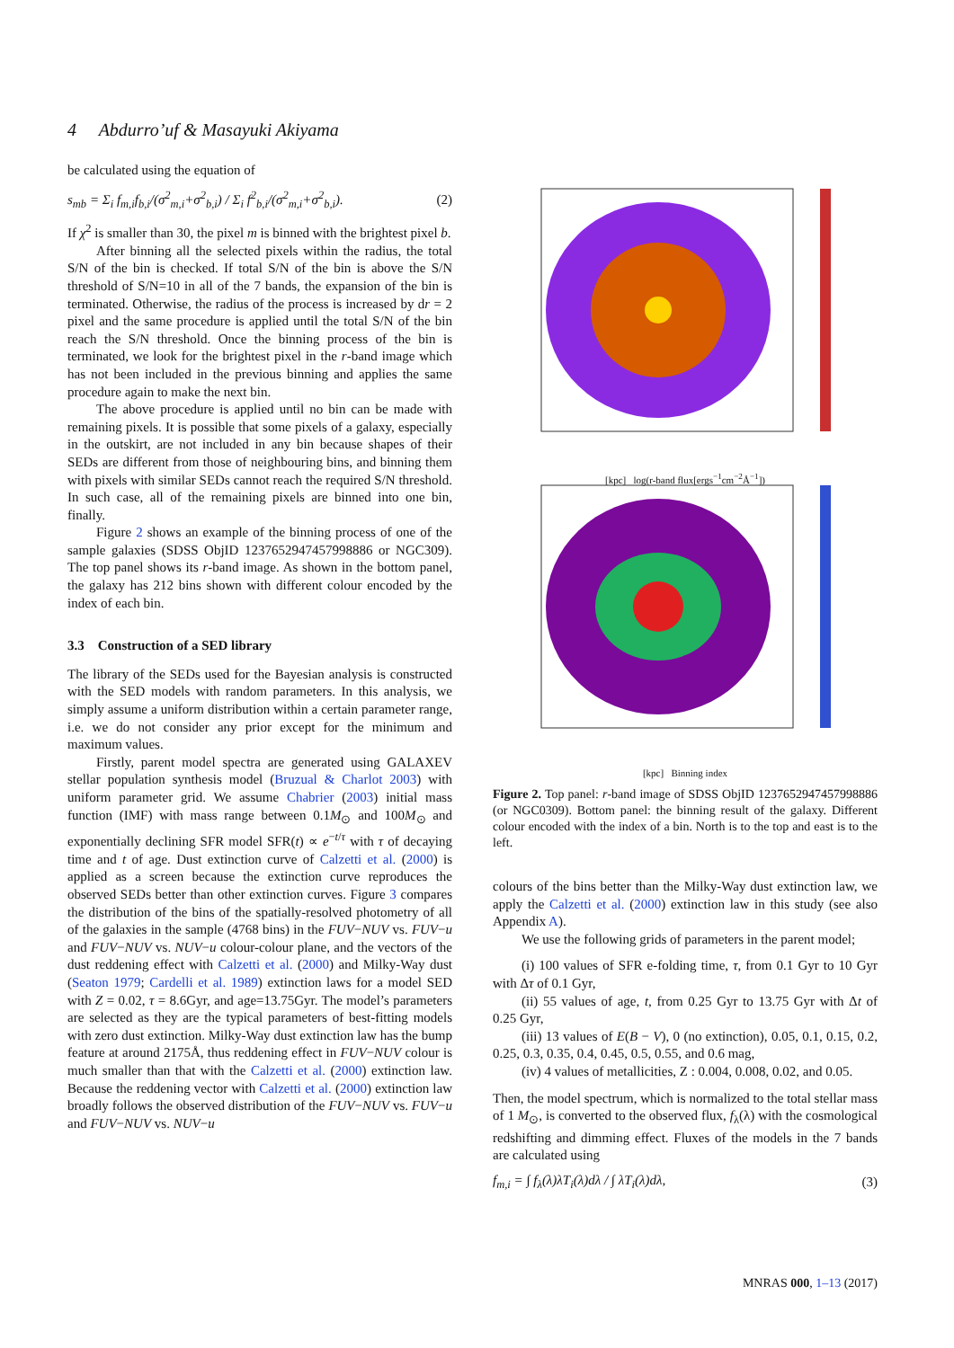4 Abdurro’uf & Masayuki Akiyama
be calculated using the equation of
s<sub>mb</sub> = Σ<sub>i</sub> f<sub>m,i</sub>f<sub>b,i</sub>/(σ<sup>2</sup><sub>m,i</sub>+σ<sup>2</sup><sub>b,i</sub>) / Σ<sub>i</sub> f<sup>2</sup><sub>b,i</sub>/(σ<sup>2</sup><sub>m,i</sub>+σ<sup>2</sup><sub>b,i</sub>). (2)
If χ<sup>2</sup> is smaller than 30, the pixel m is binned with the brightest pixel b.
After binning all the selected pixels within the radius, the total S/N of the bin is checked. If total S/N of the bin is above the S/N threshold of S/N=10 in all of the 7 bands, the expansion of the bin is terminated. Otherwise, the radius of the process is increased by dr = 2 pixel and the same procedure is applied until the total S/N of the bin reach the S/N threshold. Once the binning process of the bin is terminated, we look for the brightest pixel in the r-band image which has not been included in the previous binning and applies the same procedure again to make the next bin.
The above procedure is applied until no bin can be made with remaining pixels. It is possible that some pixels of a galaxy, especially in the outskirt, are not included in any bin because shapes of their SEDs are different from those of neighbouring bins, and binning them with pixels with similar SEDs cannot reach the required S/N threshold. In such case, all of the remaining pixels are binned into one bin, finally.
Figure 2 shows an example of the binning process of one of the sample galaxies (SDSS ObjID 1237652947457998886 or NGC309). The top panel shows its r-band image. As shown in the bottom panel, the galaxy has 212 bins shown with different colour encoded by the index of each bin.
3.3 Construction of a SED library
The library of the SEDs used for the Bayesian analysis is constructed with the SED models with random parameters. In this analysis, we simply assume a uniform distribution within a certain parameter range, i.e. we do not consider any prior except for the minimum and maximum values.
Firstly, parent model spectra are generated using GALAXEV stellar population synthesis model (Bruzual & Charlot 2003) with uniform parameter grid. We assume Chabrier (2003) initial mass function (IMF) with mass range between 0.1M<sub>⊙</sub> and 100M<sub>⊙</sub> and exponentially declining SFR model SFR(t) ∝ e<sup>−t/τ</sup> with τ of decaying time and t of age. Dust extinction curve of Calzetti et al. (2000) is applied as a screen because the extinction curve reproduces the observed SEDs better than other extinction curves. Figure 3 compares the distribution of the bins of the spatially-resolved photometry of all of the galaxies in the sample (4768 bins) in the FUV−NUV vs. FUV−u and FUV−NUV vs. NUV−u colour-colour plane, and the vectors of the dust reddening effect with Calzetti et al. (2000) and Milky-Way dust (Seaton 1979; Cardelli et al. 1989) extinction laws for a model SED with Z = 0.02, τ = 8.6Gyr, and age=13.75Gyr. The model’s parameters are selected as they are the typical parameters of best-fitting models with zero dust extinction. Milky-Way dust extinction law has the bump feature at around 2175Å, thus reddening effect in FUV−NUV colour is much smaller than that with the Calzetti et al. (2000) extinction law. Because the reddening vector with Calzetti et al. (2000) extinction law broadly follows the observed distribution of the FUV−NUV vs. FUV−u and FUV−NUV vs. NUV−u
[kpc] log(r-band flux[ergs<sup>−1</sup>cm<sup>−2</sup>Å<sup>−1</sup>])
[kpc] Binning index
Figure 2. Top panel: r-band image of SDSS ObjID 1237652947457998886 (or NGC0309). Bottom panel: the binning result of the galaxy. Different colour encoded with the index of a bin. North is to the top and east is to the left.
colours of the bins better than the Milky-Way dust extinction law, we apply the Calzetti et al. (2000) extinction law in this study (see also Appendix A).
We use the following grids of parameters in the parent model;
(i) 100 values of SFR e-folding time, τ, from 0.1 Gyr to 10 Gyr with Δτ of 0.1 Gyr,
(ii) 55 values of age, t, from 0.25 Gyr to 13.75 Gyr with Δt of 0.25 Gyr,
(iii) 13 values of E(B − V), 0 (no extinction), 0.05, 0.1, 0.15, 0.2, 0.25, 0.3, 0.35, 0.4, 0.45, 0.5, 0.55, and 0.6 mag,
(iv) 4 values of metallicities, Z : 0.004, 0.008, 0.02, and 0.05.
Then, the model spectrum, which is normalized to the total stellar mass of 1 M<sub>⊙</sub>, is converted to the observed flux, f<sub>λ</sub>(λ) with the cosmological redshifting and dimming effect. Fluxes of the models in the 7 bands are calculated using
f<sub>m,i</sub> = ∫ f<sub>λ</sub>(λ)λT<sub>i</sub>(λ)dλ / ∫ λT<sub>i</sub>(λ)dλ, (3)
MNRAS 000, 1–13 (2017)